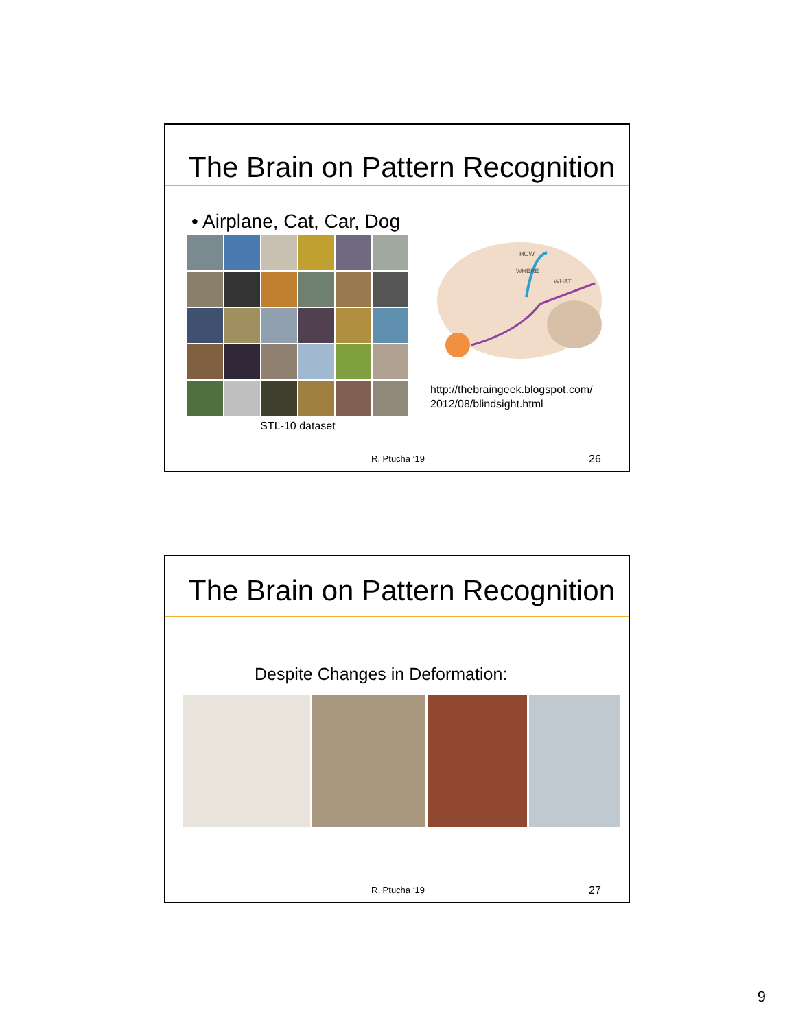The Brain on Pattern Recognition
• Airplane, Cat, Car, Dog
STL-10 dataset
HOW
WHERE
WHAT
http://thebraingeek.blogspot.com/
2012/08/blindsight.html
R. Ptucha ‘19 26
The Brain on Pattern Recognition
Despite Changes in Deformation:
R. Ptucha ‘19 27
9